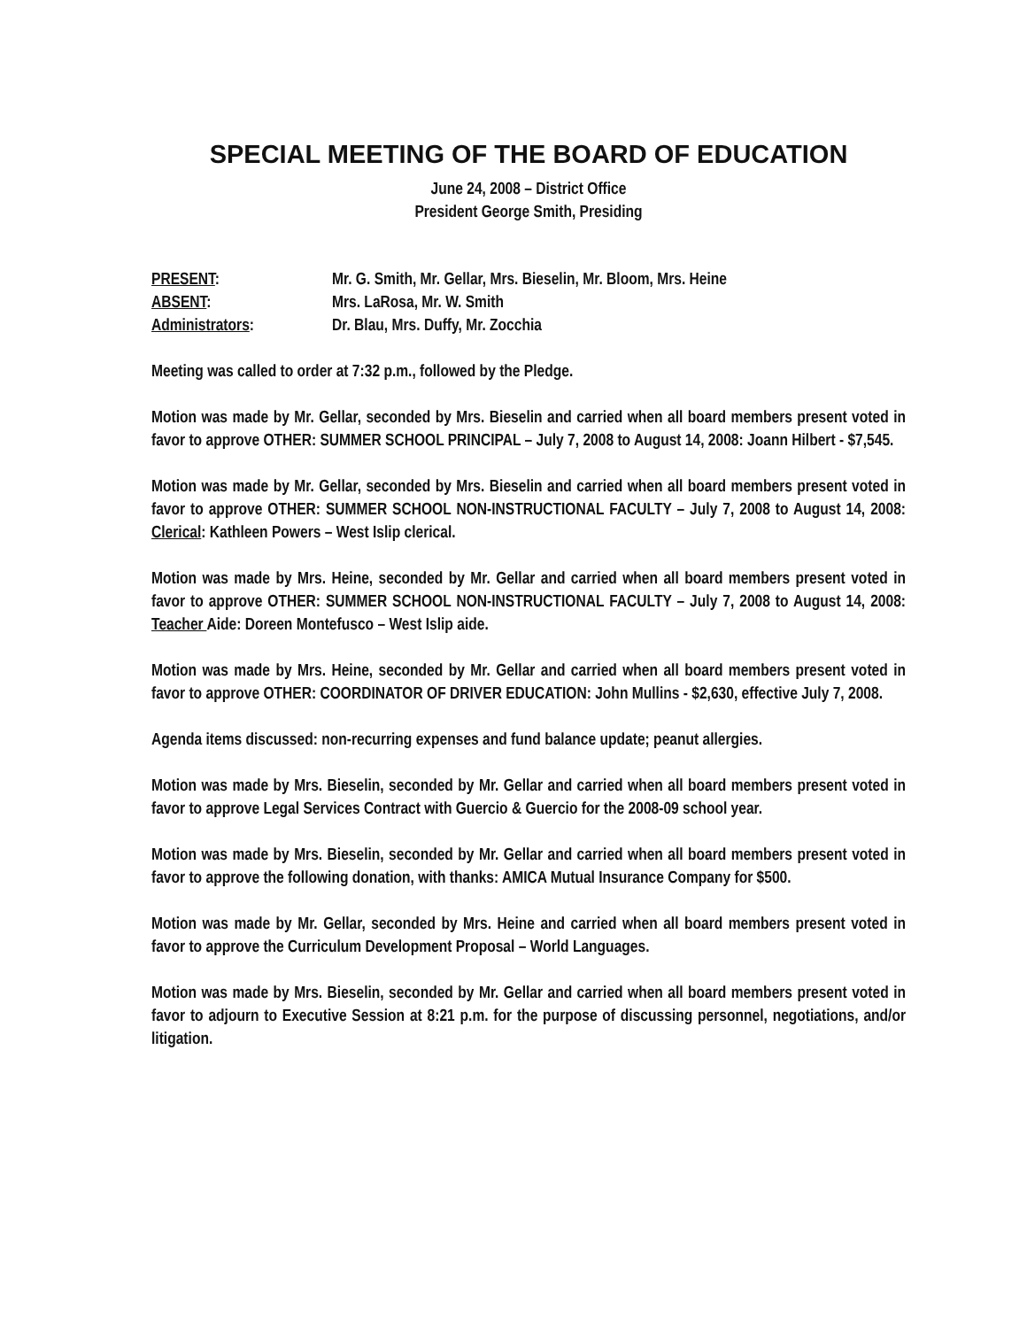SPECIAL MEETING OF THE BOARD OF EDUCATION
June 24, 2008 – District Office
President George Smith, Presiding
| PRESENT : | Mr. G. Smith, Mr. Gellar, Mrs. Bieselin, Mr. Bloom, Mrs. Heine |
| ABSENT : | Mrs. LaRosa, Mr. W. Smith |
| Administrators : | Dr. Blau, Mrs. Duffy, Mr. Zocchia |
Meeting was called to order at 7:32 p.m., followed by the Pledge.
Motion was made by Mr. Gellar, seconded by Mrs. Bieselin and carried when all board members present voted in favor to approve OTHER: SUMMER SCHOOL PRINCIPAL – July 7, 2008 to August 14, 2008: Joann Hilbert - $7,545.
Motion was made by Mr. Gellar, seconded by Mrs. Bieselin and carried when all board members present voted in favor to approve OTHER: SUMMER SCHOOL NON-INSTRUCTIONAL FACULTY – July 7, 2008 to August 14, 2008: Clerical: Kathleen Powers – West Islip clerical.
Motion was made by Mrs. Heine, seconded by Mr. Gellar and carried when all board members present voted in favor to approve OTHER: SUMMER SCHOOL NON-INSTRUCTIONAL FACULTY – July 7, 2008 to August 14, 2008: Teacher Aide: Doreen Montefusco – West Islip aide.
Motion was made by Mrs. Heine, seconded by Mr. Gellar and carried when all board members present voted in favor to approve OTHER: COORDINATOR OF DRIVER EDUCATION: John Mullins - $2,630, effective July 7, 2008.
Agenda items discussed: non-recurring expenses and fund balance update; peanut allergies.
Motion was made by Mrs. Bieselin, seconded by Mr. Gellar and carried when all board members present voted in favor to approve Legal Services Contract with Guercio & Guercio for the 2008-09 school year.
Motion was made by Mrs. Bieselin, seconded by Mr. Gellar and carried when all board members present voted in favor to approve the following donation, with thanks: AMICA Mutual Insurance Company for $500.
Motion was made by Mr. Gellar, seconded by Mrs. Heine and carried when all board members present voted in favor to approve the Curriculum Development Proposal – World Languages.
Motion was made by Mrs. Bieselin, seconded by Mr. Gellar and carried when all board members present voted in favor to adjourn to Executive Session at 8:21 p.m. for the purpose of discussing personnel, negotiations, and/or litigation.